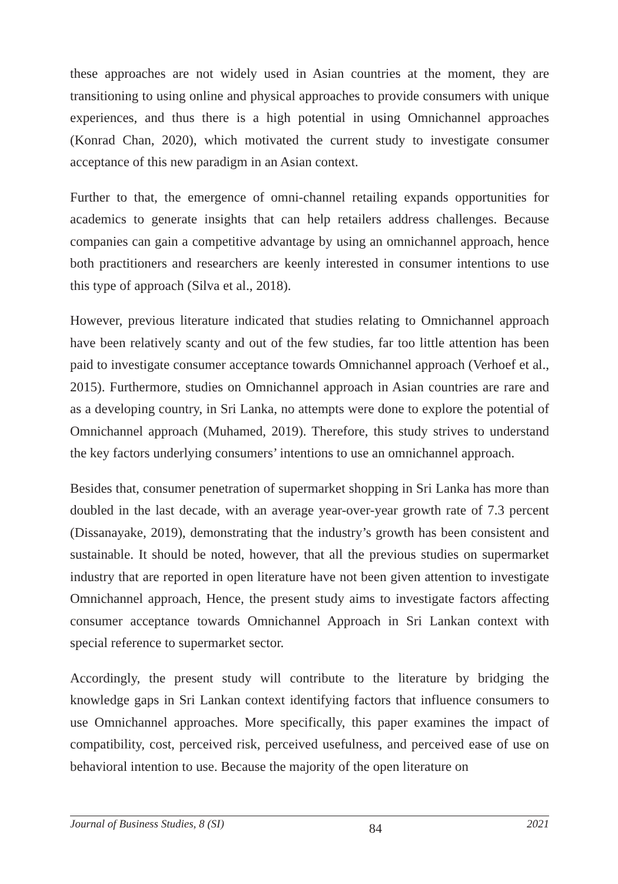these approaches are not widely used in Asian countries at the moment, they are transitioning to using online and physical approaches to provide consumers with unique experiences, and thus there is a high potential in using Omnichannel approaches (Konrad Chan, 2020), which motivated the current study to investigate consumer acceptance of this new paradigm in an Asian context.
Further to that, the emergence of omni-channel retailing expands opportunities for academics to generate insights that can help retailers address challenges. Because companies can gain a competitive advantage by using an omnichannel approach, hence both practitioners and researchers are keenly interested in consumer intentions to use this type of approach (Silva et al., 2018).
However, previous literature indicated that studies relating to Omnichannel approach have been relatively scanty and out of the few studies, far too little attention has been paid to investigate consumer acceptance towards Omnichannel approach (Verhoef et al., 2015). Furthermore, studies on Omnichannel approach in Asian countries are rare and as a developing country, in Sri Lanka, no attempts were done to explore the potential of Omnichannel approach (Muhamed, 2019). Therefore, this study strives to understand the key factors underlying consumers’ intentions to use an omnichannel approach.
Besides that, consumer penetration of supermarket shopping in Sri Lanka has more than doubled in the last decade, with an average year-over-year growth rate of 7.3 percent (Dissanayake, 2019), demonstrating that the industry’s growth has been consistent and sustainable. It should be noted, however, that all the previous studies on supermarket industry that are reported in open literature have not been given attention to investigate Omnichannel approach, Hence, the present study aims to investigate factors affecting consumer acceptance towards Omnichannel Approach in Sri Lankan context with special reference to supermarket sector.
Accordingly, the present study will contribute to the literature by bridging the knowledge gaps in Sri Lankan context identifying factors that influence consumers to use Omnichannel approaches. More specifically, this paper examines the impact of compatibility, cost, perceived risk, perceived usefulness, and perceived ease of use on behavioral intention to use. Because the majority of the open literature on
Journal of Business Studies, 8 (SI) 84 2021